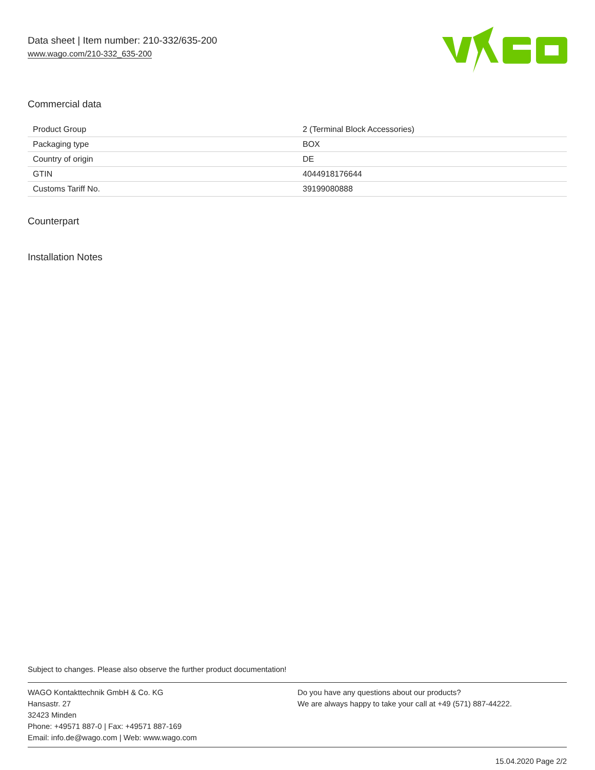Data sheet | Item number: 210-332/635-200
www.wago.com/210-332_635-200
Commercial data
| Product Group | 2 (Terminal Block Accessories) |
| Packaging type | BOX |
| Country of origin | DE |
| GTIN | 4044918176644 |
| Customs Tariff No. | 39199080888 |
Counterpart
Installation Notes
Subject to changes. Please also observe the further product documentation!
WAGO Kontakttechnik GmbH & Co. KG
Hansastr. 27
32423 Minden
Phone: +49571 887-0 | Fax: +49571 887-169
Email: info.de@wago.com | Web: www.wago.com
Do you have any questions about our products?
We are always happy to take your call at +49 (571) 887-44222.
15.04.2020 Page 2/2